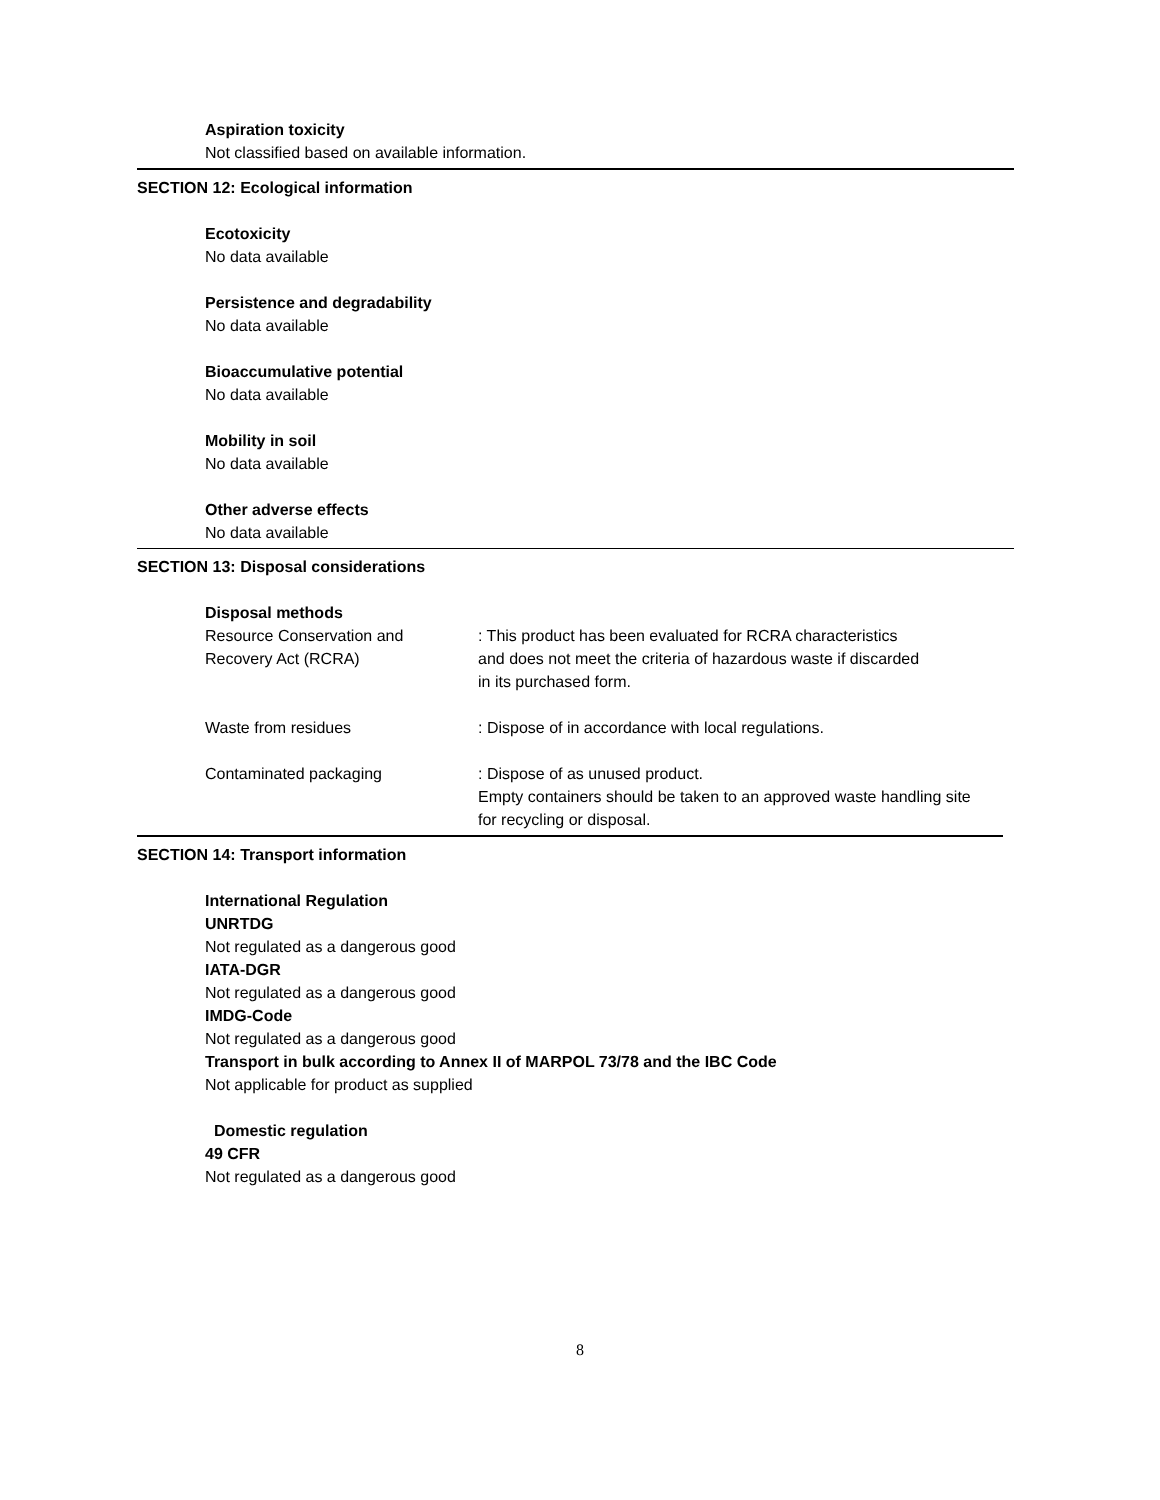Aspiration toxicity
Not classified based on available information.
SECTION 12: Ecological information
Ecotoxicity
No data available
Persistence and degradability
No data available
Bioaccumulative potential
No data available
Mobility in soil
No data available
Other adverse effects
No data available
SECTION 13: Disposal considerations
Disposal methods
Resource Conservation and
Recovery Act (RCRA)
: This product has been evaluated for RCRA characteristics
and does not meet the criteria of hazardous waste if discarded
in its purchased form.
Waste from residues : Dispose of in accordance with local regulations.
Contaminated packaging : Dispose of as unused product.
Empty containers should be taken to an approved waste handling site
for recycling or disposal.
SECTION 14: Transport information
International Regulation
UNRTDG
Not regulated as a dangerous good
IATA-DGR
Not regulated as a dangerous good
IMDG-Code
Not regulated as a dangerous good
Transport in bulk according to Annex II of MARPOL 73/78 and the IBC Code
Not applicable for product as supplied
Domestic regulation
49 CFR
Not regulated as a dangerous good
8